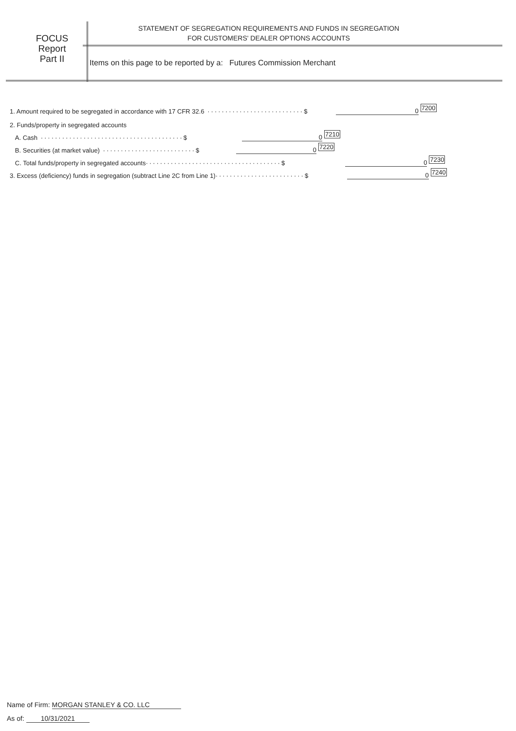FOCUS
Report
Part II
STATEMENT OF SEGREGATION REQUIREMENTS AND FUNDS IN SEGREGATION
FOR CUSTOMERS' DEALER OPTIONS ACCOUNTS
Items on this page to be reported by a: Futures Commission Merchant
1. Amount required to be segregated in accordance with 17 CFR 32.6 ···························$ 0 7200
2. Funds/property in segregated accounts
A. Cash ········································$ 0 7210
B. Securities (at market value) ··························$ 0 7220
C. Total funds/property in segregated accounts ······································$ 0 7230
3. Excess (deficiency) funds in segregation (subtract Line 2C from Line 1) ·························$ 0 7240
Name of Firm: MORGAN STANLEY & CO. LLC
As of: 10/31/2021